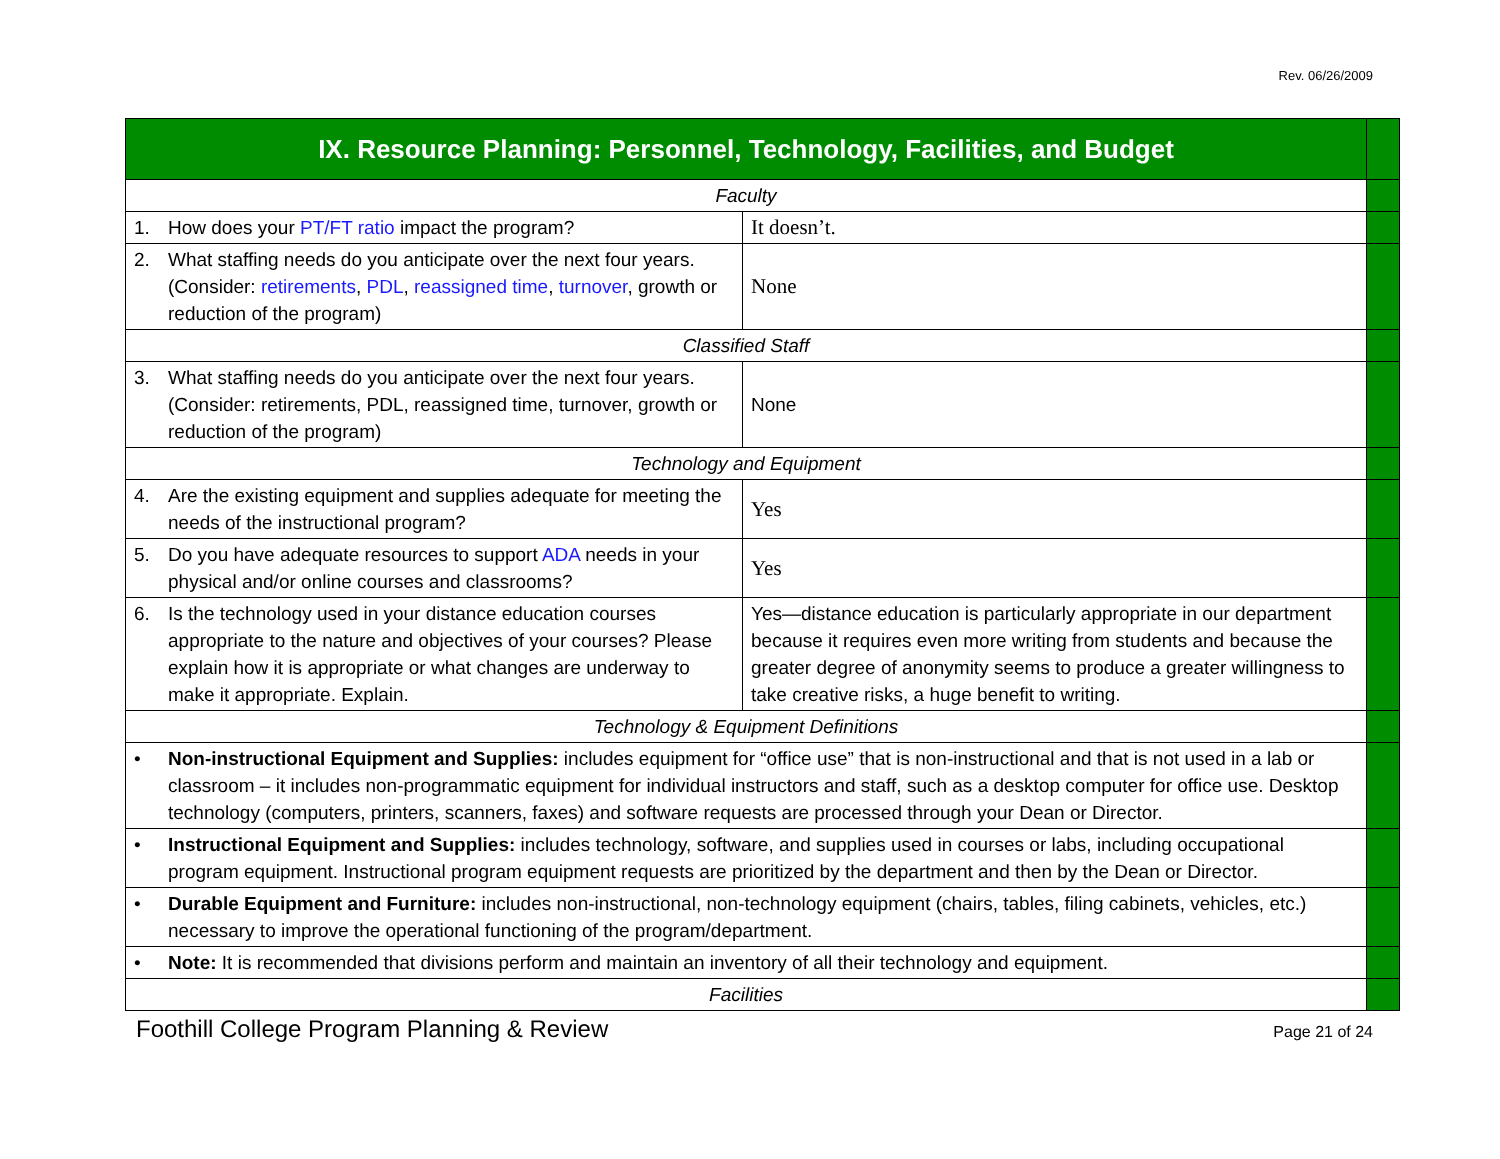Rev. 06/26/2009
| IX. Resource Planning: Personnel, Technology, Facilities, and Budget | | |
| Faculty | | |
| 1. How does your PT/FT ratio impact the program? | It doesn’t. | |
| 2. What staffing needs do you anticipate over the next four years. (Consider: retirements , PDL , reassigned time , turnover , growth or reduction of the program) | None | |
| Classified Staff | | |
| 3. What staffing needs do you anticipate over the next four years. (Consider: retirements, PDL, reassigned time, turnover, growth or reduction of the program) | None | |
| Technology and Equipment | | |
| 4. Are the existing equipment and supplies adequate for meeting the needs of the instructional program? | Yes | |
| 5. Do you have adequate resources to support ADA needs in your physical and/or online courses and classrooms? | Yes | |
| 6. Is the technology used in your distance education courses appropriate to the nature and objectives of your courses? Please explain how it is appropriate or what changes are underway to make it appropriate. Explain. | Yes—distance education is particularly appropriate in our department because it requires even more writing from students and because the greater degree of anonymity seems to produce a greater willingness to take creative risks, a huge benefit to writing. | |
| Technology & Equipment Definitions | | |
| • Non-instructional Equipment and Supplies: includes equipment for “office use” that is non-instructional and that is not used in a lab or classroom – it includes non-programmatic equipment for individual instructors and staff, such as a desktop computer for office use. Desktop technology (computers, printers, scanners, faxes) and software requests are processed through your Dean or Director. | | |
| • Instructional Equipment and Supplies: includes technology, software, and supplies used in courses or labs, including occupational program equipment. Instructional program equipment requests are prioritized by the department and then by the Dean or Director. | | |
| • Durable Equipment and Furniture: includes non-instructional, non-technology equipment (chairs, tables, filing cabinets, vehicles, etc.) necessary to improve the operational functioning of the program/department. | | |
| • Note: It is recommended that divisions perform and maintain an inventory of all their technology and equipment. | | |
| Facilities | | |
Foothill College Program Planning & Review Page 21 of 24